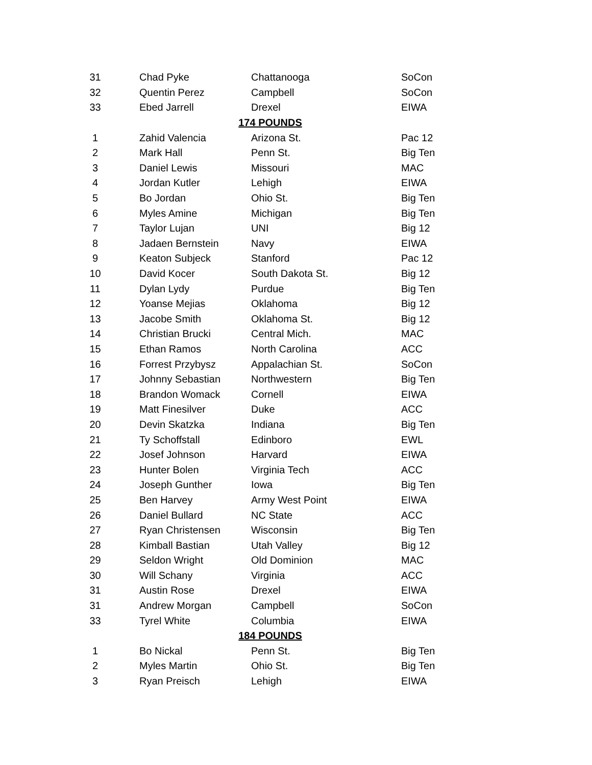| 31 | Chad Pyke | Chattanooga | SoCon |
| 32 | Quentin Perez | Campbell | SoCon |
| 33 | Ebed Jarrell | Drexel | EIWA |
| | 174 POUNDS | | |
| 1 | Zahid Valencia | Arizona St. | Pac 12 |
| 2 | Mark Hall | Penn St. | Big Ten |
| 3 | Daniel Lewis | Missouri | MAC |
| 4 | Jordan Kutler | Lehigh | EIWA |
| 5 | Bo Jordan | Ohio St. | Big Ten |
| 6 | Myles Amine | Michigan | Big Ten |
| 7 | Taylor Lujan | UNI | Big 12 |
| 8 | Jadaen Bernstein | Navy | EIWA |
| 9 | Keaton Subjeck | Stanford | Pac 12 |
| 10 | David Kocer | South Dakota St. | Big 12 |
| 11 | Dylan Lydy | Purdue | Big Ten |
| 12 | Yoanse Mejias | Oklahoma | Big 12 |
| 13 | Jacobe Smith | Oklahoma St. | Big 12 |
| 14 | Christian Brucki | Central Mich. | MAC |
| 15 | Ethan Ramos | North Carolina | ACC |
| 16 | Forrest Przybysz | Appalachian St. | SoCon |
| 17 | Johnny Sebastian | Northwestern | Big Ten |
| 18 | Brandon Womack | Cornell | EIWA |
| 19 | Matt Finesilver | Duke | ACC |
| 20 | Devin Skatzka | Indiana | Big Ten |
| 21 | Ty Schoffstall | Edinboro | EWL |
| 22 | Josef Johnson | Harvard | EIWA |
| 23 | Hunter Bolen | Virginia Tech | ACC |
| 24 | Joseph Gunther | Iowa | Big Ten |
| 25 | Ben Harvey | Army West Point | EIWA |
| 26 | Daniel Bullard | NC State | ACC |
| 27 | Ryan Christensen | Wisconsin | Big Ten |
| 28 | Kimball Bastian | Utah Valley | Big 12 |
| 29 | Seldon Wright | Old Dominion | MAC |
| 30 | Will Schany | Virginia | ACC |
| 31 | Austin Rose | Drexel | EIWA |
| 31 | Andrew Morgan | Campbell | SoCon |
| 33 | Tyrel White | Columbia | EIWA |
| | 184 POUNDS | | |
| 1 | Bo Nickal | Penn St. | Big Ten |
| 2 | Myles Martin | Ohio St. | Big Ten |
| 3 | Ryan Preisch | Lehigh | EIWA |